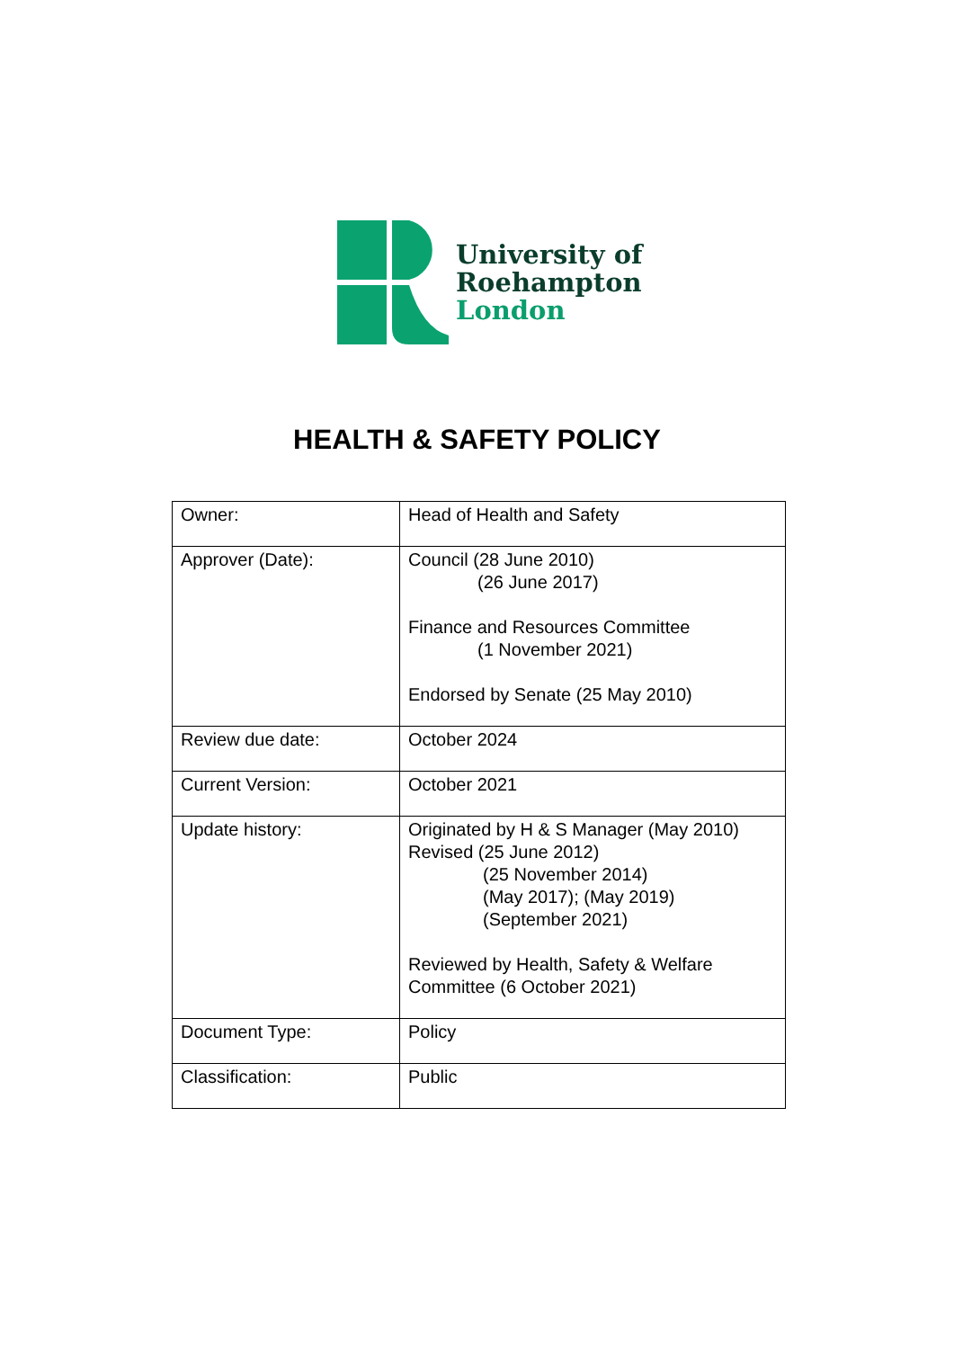University of
Roehampton
London
HEALTH & SAFETY POLICY
| Owner: | Head of Health and Safety |
| Approver (Date): | Council (28 June 2010) (26 June 2017) Finance and Resources Committee (1 November 2021) Endorsed by Senate (25 May 2010) |
| Review due date: | October 2024 |
| Current Version: | October 2021 |
| Update history: | Originated by H & S Manager (May 2010) Revised (25 June 2012) (25 November 2014) (May 2017); (May 2019) (September 2021) Reviewed by Health, Safety & Welfare Committee (6 October 2021) |
| Document Type: | Policy |
| Classification: | Public |